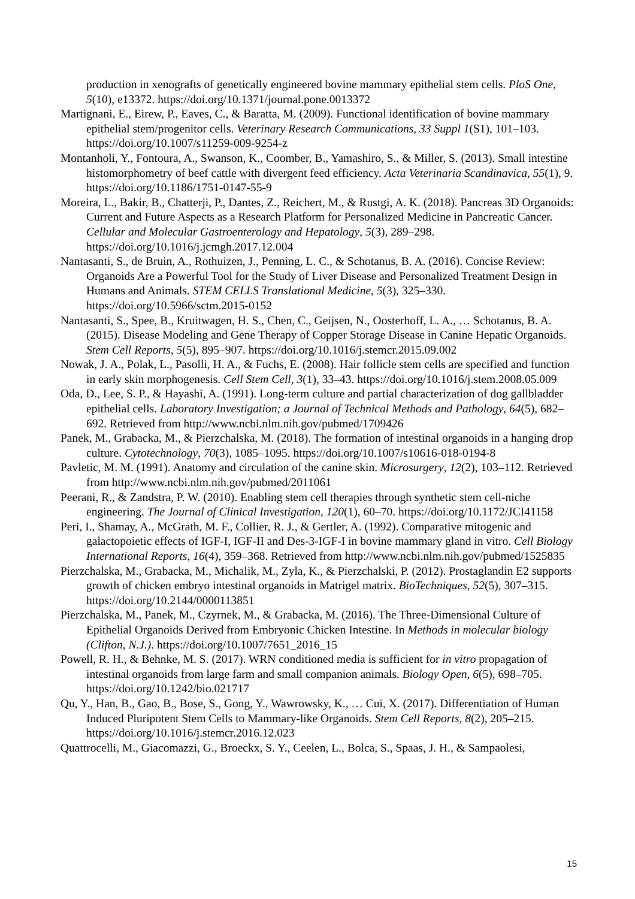production in xenografts of genetically engineered bovine mammary epithelial stem cells. PloS One, 5(10), e13372. https://doi.org/10.1371/journal.pone.0013372
Martignani, E., Eirew, P., Eaves, C., & Baratta, M. (2009). Functional identification of bovine mammary epithelial stem/progenitor cells. Veterinary Research Communications, 33 Suppl 1(S1), 101–103. https://doi.org/10.1007/s11259-009-9254-z
Montanholi, Y., Fontoura, A., Swanson, K., Coomber, B., Yamashiro, S., & Miller, S. (2013). Small intestine histomorphometry of beef cattle with divergent feed efficiency. Acta Veterinaria Scandinavica, 55(1), 9. https://doi.org/10.1186/1751-0147-55-9
Moreira, L., Bakir, B., Chatterji, P., Dantes, Z., Reichert, M., & Rustgi, A. K. (2018). Pancreas 3D Organoids: Current and Future Aspects as a Research Platform for Personalized Medicine in Pancreatic Cancer. Cellular and Molecular Gastroenterology and Hepatology, 5(3), 289–298. https://doi.org/10.1016/j.jcmgh.2017.12.004
Nantasanti, S., de Bruin, A., Rothuizen, J., Penning, L. C., & Schotanus, B. A. (2016). Concise Review: Organoids Are a Powerful Tool for the Study of Liver Disease and Personalized Treatment Design in Humans and Animals. STEM CELLS Translational Medicine, 5(3), 325–330. https://doi.org/10.5966/sctm.2015-0152
Nantasanti, S., Spee, B., Kruitwagen, H. S., Chen, C., Geijsen, N., Oosterhoff, L. A., … Schotanus, B. A. (2015). Disease Modeling and Gene Therapy of Copper Storage Disease in Canine Hepatic Organoids. Stem Cell Reports, 5(5), 895–907. https://doi.org/10.1016/j.stemcr.2015.09.002
Nowak, J. A., Polak, L., Pasolli, H. A., & Fuchs, E. (2008). Hair follicle stem cells are specified and function in early skin morphogenesis. Cell Stem Cell, 3(1), 33–43. https://doi.org/10.1016/j.stem.2008.05.009
Oda, D., Lee, S. P., & Hayashi, A. (1991). Long-term culture and partial characterization of dog gallbladder epithelial cells. Laboratory Investigation; a Journal of Technical Methods and Pathology, 64(5), 682–692. Retrieved from http://www.ncbi.nlm.nih.gov/pubmed/1709426
Panek, M., Grabacka, M., & Pierzchalska, M. (2018). The formation of intestinal organoids in a hanging drop culture. Cytotechnology, 70(3), 1085–1095. https://doi.org/10.1007/s10616-018-0194-8
Pavletic, M. M. (1991). Anatomy and circulation of the canine skin. Microsurgery, 12(2), 103–112. Retrieved from http://www.ncbi.nlm.nih.gov/pubmed/2011061
Peerani, R., & Zandstra, P. W. (2010). Enabling stem cell therapies through synthetic stem cell-niche engineering. The Journal of Clinical Investigation, 120(1), 60–70. https://doi.org/10.1172/JCI41158
Peri, I., Shamay, A., McGrath, M. F., Collier, R. J., & Gertler, A. (1992). Comparative mitogenic and galactopoietic effects of IGF-I, IGF-II and Des-3-IGF-I in bovine mammary gland in vitro. Cell Biology International Reports, 16(4), 359–368. Retrieved from http://www.ncbi.nlm.nih.gov/pubmed/1525835
Pierzchalska, M., Grabacka, M., Michalik, M., Zyla, K., & Pierzchalski, P. (2012). Prostaglandin E2 supports growth of chicken embryo intestinal organoids in Matrigel matrix. BioTechniques, 52(5), 307–315. https://doi.org/10.2144/0000113851
Pierzchalska, M., Panek, M., Czyrnek, M., & Grabacka, M. (2016). The Three-Dimensional Culture of Epithelial Organoids Derived from Embryonic Chicken Intestine. In Methods in molecular biology (Clifton, N.J.). https://doi.org/10.1007/7651_2016_15
Powell, R. H., & Behnke, M. S. (2017). WRN conditioned media is sufficient for in vitro propagation of intestinal organoids from large farm and small companion animals. Biology Open, 6(5), 698–705. https://doi.org/10.1242/bio.021717
Qu, Y., Han, B., Gao, B., Bose, S., Gong, Y., Wawrowsky, K., … Cui, X. (2017). Differentiation of Human Induced Pluripotent Stem Cells to Mammary-like Organoids. Stem Cell Reports, 8(2), 205–215. https://doi.org/10.1016/j.stemcr.2016.12.023
Quattrocelli, M., Giacomazzi, G., Broeckx, S. Y., Ceelen, L., Bolca, S., Spaas, J. H., & Sampaolesi,
15